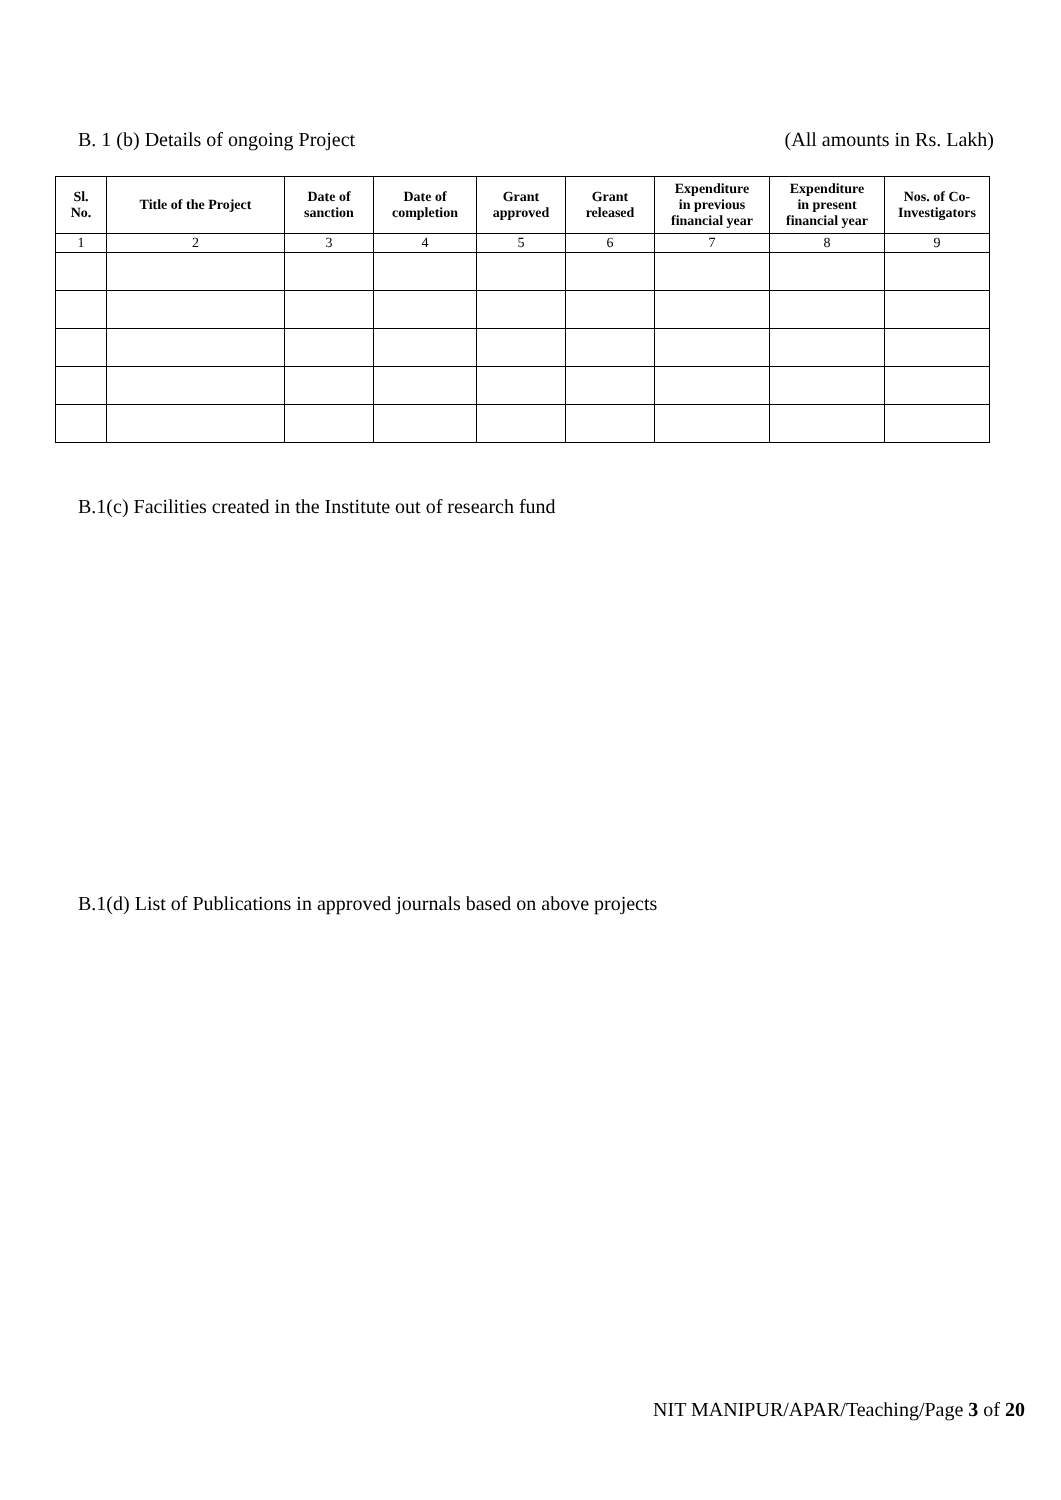B. 1 (b) Details of ongoing Project (All amounts in Rs. Lakh)
| Sl. No. | Title of the Project | Date of sanction | Date of completion | Grant approved | Grant released | Expenditure in previous financial year | Expenditure in present financial year | Nos. of Co- Investigators |
| --- | --- | --- | --- | --- | --- | --- | --- | --- |
| 1 | 2 | 3 | 4 | 5 | 6 | 7 | 8 | 9 |
B.1(c) Facilities created in the Institute out of research fund
B.1(d) List of Publications in approved journals based on above projects
NIT MANIPUR/APAR/Teaching/Page 3 of 20